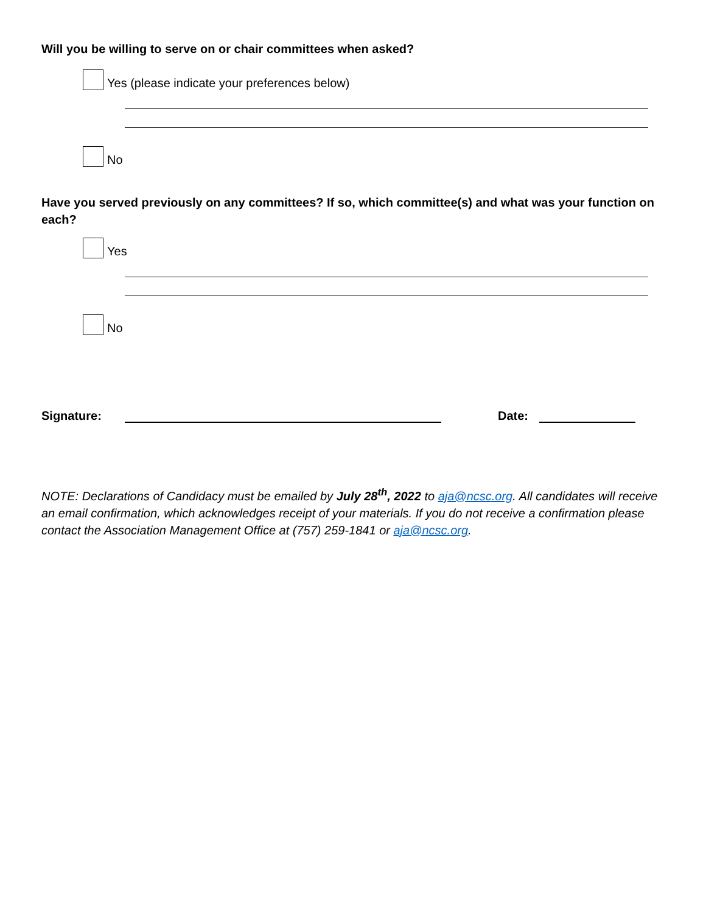Will you be willing to serve on or chair committees when asked?
Yes (please indicate your preferences below)
No
Have you served previously on any committees? If so, which committee(s) and what was your function on each?
Yes
No
Signature: Date:
NOTE: Declarations of Candidacy must be emailed by July 28<sup>th</sup>, 2022 to aja@ncsc.org. All candidates will receive an email confirmation, which acknowledges receipt of your materials. If you do not receive a confirmation please contact the Association Management Office at (757) 259-1841 or aja@ncsc.org.